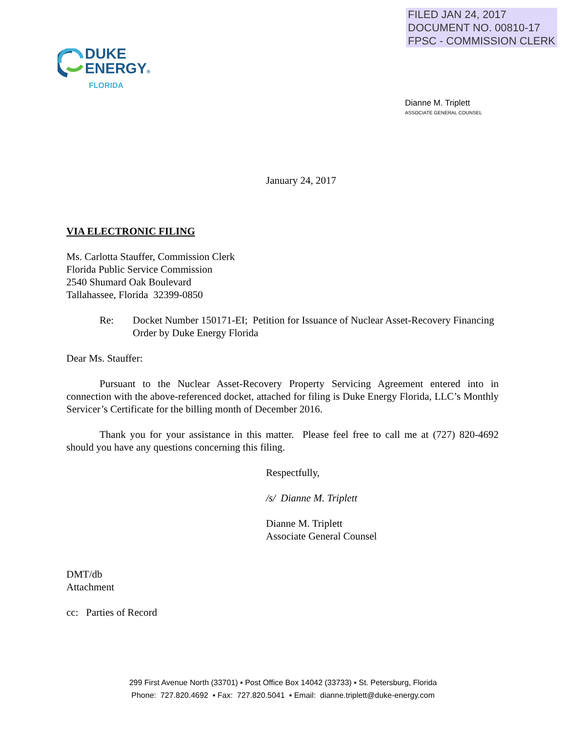FILED JAN 24, 2017
DOCUMENT NO. 00810-17
FPSC - COMMISSION CLERK
DUKE
ENERGY®
FLORIDA
Dianne M. Triplett
ASSOCIATE GENERAL COUNSEL
January 24, 2017
VIA ELECTRONIC FILING
Ms. Carlotta Stauffer, Commission Clerk
Florida Public Service Commission
2540 Shumard Oak Boulevard
Tallahassee, Florida 32399-0850
Re: Docket Number 150171-EI; Petition for Issuance of Nuclear Asset-Recovery Financing Order by Duke Energy Florida
Dear Ms. Stauffer:
Pursuant to the Nuclear Asset-Recovery Property Servicing Agreement entered into in connection with the above-referenced docket, attached for filing is Duke Energy Florida, LLC’s Monthly Servicer’s Certificate for the billing month of December 2016.
Thank you for your assistance in this matter. Please feel free to call me at (727) 820-4692 should you have any questions concerning this filing.
Respectfully,
/s/ Dianne M. Triplett
Dianne M. Triplett
Associate General Counsel
DMT/db
Attachment
cc: Parties of Record
299 First Avenue North (33701) ▪ Post Office Box 14042 (33733) ▪ St. Petersburg, Florida
Phone: 727.820.4692 ▪ Fax: 727.820.5041 ▪ Email: dianne.triplett@duke-energy.com